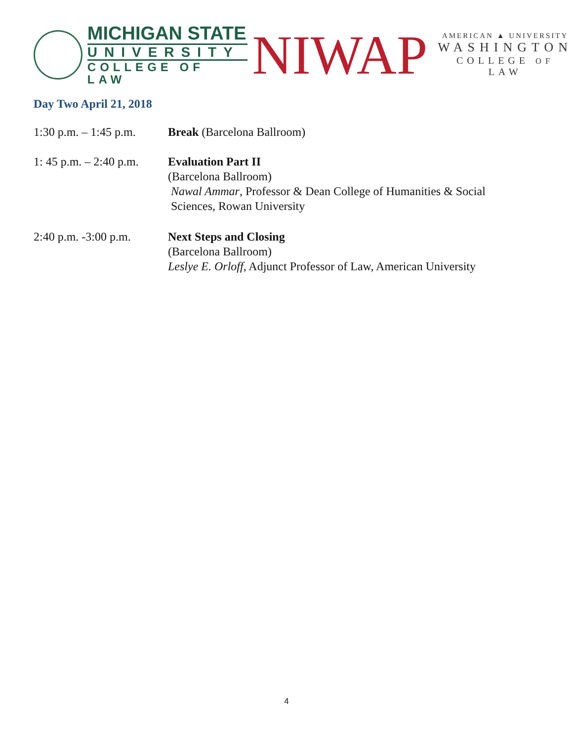MICHIGAN STATE
UNIVERSITY
COLLEGE OF LAW
NIWAP
AMERICAN ▲ UNIVERSITY
WASHINGTON
COLLEGE OF LAW
Day Two April 21, 2018
1:30 p.m. – 1:45 p.m.
Break (Barcelona Ballroom)
1: 45 p.m. – 2:40 p.m.
Evaluation Part II
(Barcelona Ballroom)
Nawal Ammar, Professor & Dean College of Humanities & Social
Sciences, Rowan University
2:40 p.m. -3:00 p.m.
Next Steps and Closing
(Barcelona Ballroom)
Leslye E. Orloff, Adjunct Professor of Law, American University
4